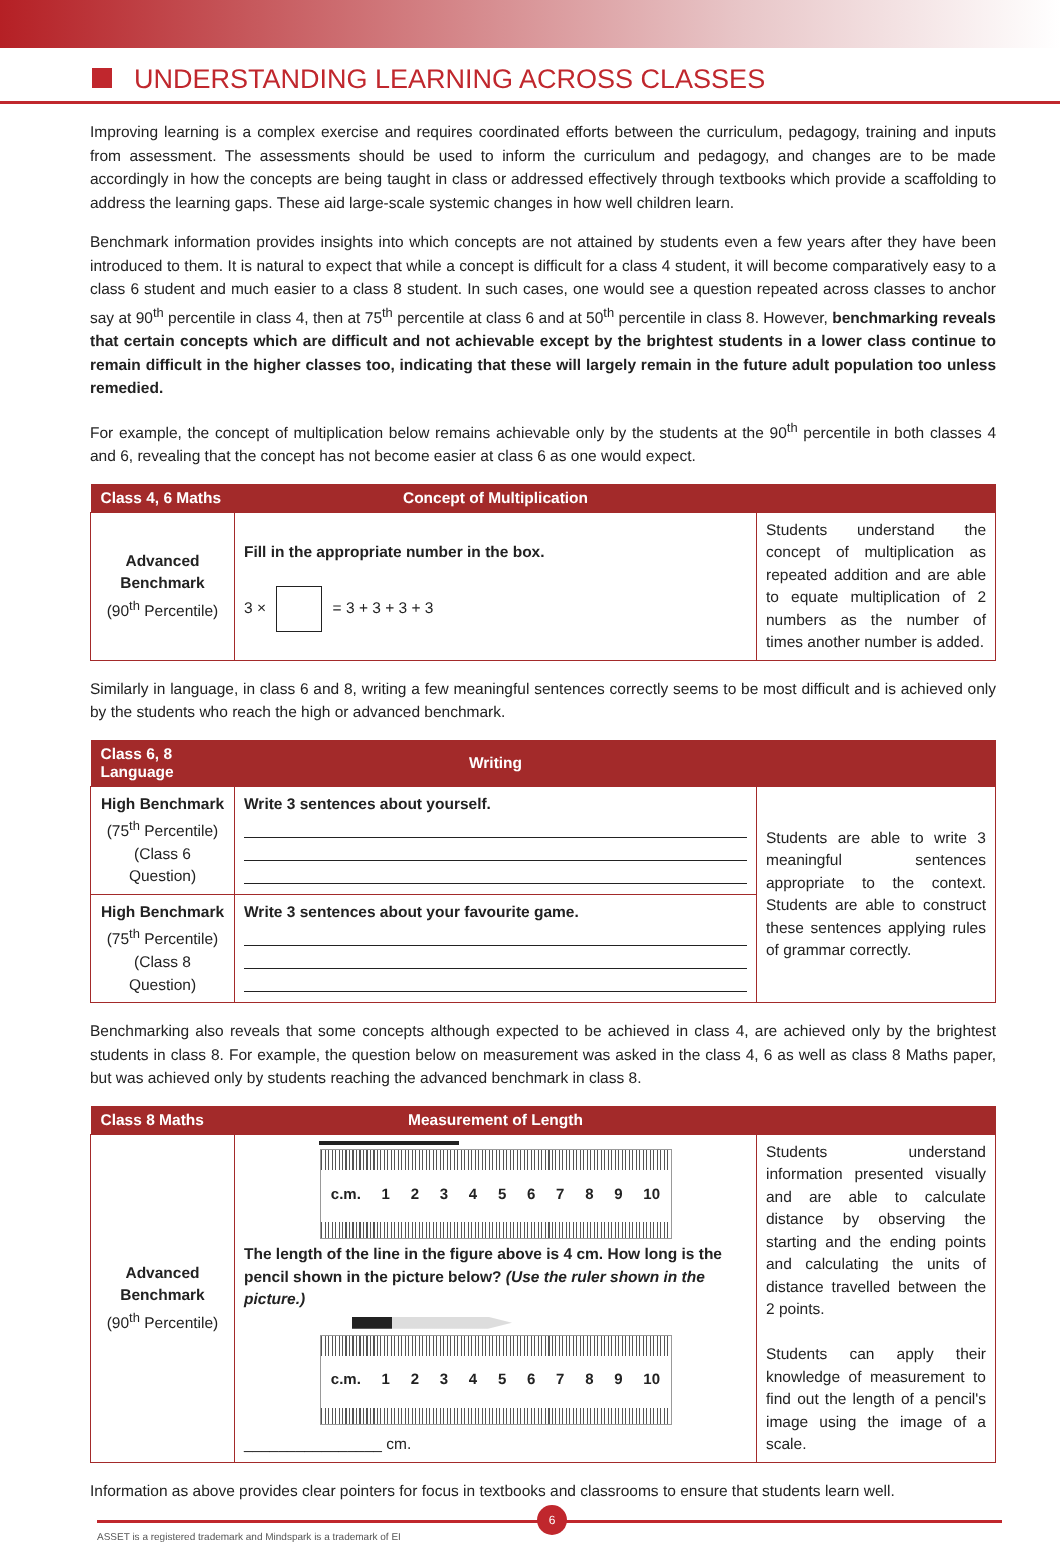UNDERSTANDING LEARNING ACROSS CLASSES
Improving learning is a complex exercise and requires coordinated efforts between the curriculum, pedagogy, training and inputs from assessment. The assessments should be used to inform the curriculum and pedagogy, and changes are to be made accordingly in how the concepts are being taught in class or addressed effectively through textbooks which provide a scaffolding to address the learning gaps. These aid large-scale systemic changes in how well children learn.
Benchmark information provides insights into which concepts are not attained by students even a few years after they have been introduced to them. It is natural to expect that while a concept is difficult for a class 4 student, it will become comparatively easy to a class 6 student and much easier to a class 8 student. In such cases, one would see a question repeated across classes to anchor say at 90<sup>th</sup> percentile in class 4, then at 75<sup>th</sup> percentile at class 6 and at 50<sup>th</sup> percentile in class 8. However, benchmarking reveals that certain concepts which are difficult and not achievable except by the brightest students in a lower class continue to remain difficult in the higher classes too, indicating that these will largely remain in the future adult population too unless remedied.
For example, the concept of multiplication below remains achievable only by the students at the 90<sup>th</sup> percentile in both classes 4 and 6, revealing that the concept has not become easier at class 6 as one would expect.
| Class 4, 6 Maths | Concept of Multiplication | |
| --- | --- | --- |
| Advanced Benchmark (90<sup>th</sup> Percentile) | Fill in the appropriate number in the box. 3 × = 3 + 3 + 3 + 3 | Students understand the concept of multiplication as repeated addition and are able to equate multiplication of 2 numbers as the number of times another number is added. |
Similarly in language, in class 6 and 8, writing a few meaningful sentences correctly seems to be most difficult and is achieved only by the students who reach the high or advanced benchmark.
| Class 6, 8 Language | Writing | |
| --- | --- | --- |
| High Benchmark (75<sup>th</sup> Percentile) (Class 6 Question) | Write 3 sentences about yourself. | Students are able to write 3 meaningful sentences appropriate to the context. Students are able to construct these sentences applying rules of grammar correctly. |
| High Benchmark (75<sup>th</sup> Percentile) (Class 8 Question) | Write 3 sentences about your favourite game. | |
Benchmarking also reveals that some concepts although expected to be achieved in class 4, are achieved only by the brightest students in class 8. For example, the question below on measurement was asked in the class 4, 6 as well as class 8 Maths paper, but was achieved only by students reaching the advanced benchmark in class 8.
| Class 8 Maths | Measurement of Length | |
| --- | --- | --- |
| Advanced Benchmark (90<sup>th</sup> Percentile) | c.m. 1 2 3 4 5 6 7 8 9 10 The length of the line in the figure above is 4 cm. How long is the pencil shown in the picture below? (Use the ruler shown in the picture.) c.m. 1 2 3 4 5 6 7 8 9 10 ________________ cm. | Students understand information presented visually and are able to calculate distance by observing the starting and the ending points and calculating the units of distance travelled between the 2 points. Students can apply their knowledge of measurement to find out the length of a pencil's image using the image of a scale. |
Information as above provides clear pointers for focus in textbooks and classrooms to ensure that students learn well.
6
ASSET is a registered trademark and Mindspark is a trademark of EI